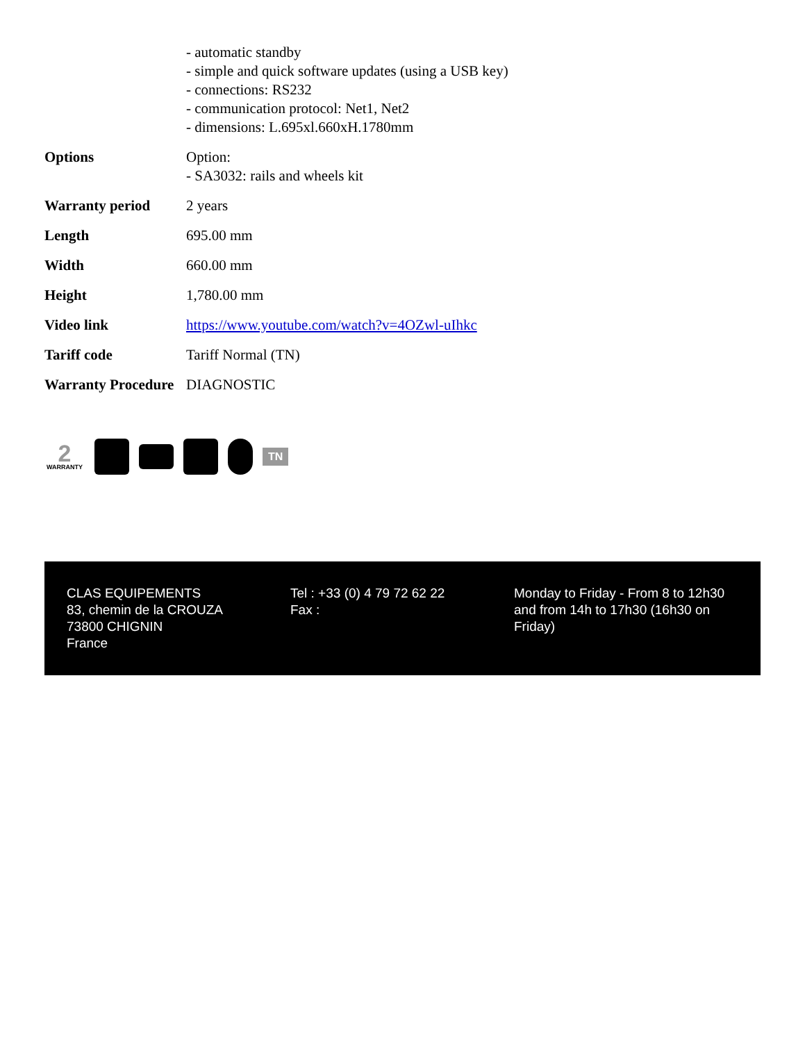| | - automatic standby - simple and quick software updates (using a USB key) - connections: RS232 - communication protocol: Net1, Net2 - dimensions: L.695xl.660xH.1780mm |
| Options | Option: - SA3032: rails and wheels kit |
| Warranty period | 2 years |
| Length | 695.00 mm |
| Width | 660.00 mm |
| Height | 1,780.00 mm |
| Video link | https://www.youtube.com/watch?v=4OZwl-uIhkc |
| Tariff code | Tariff Normal (TN) |
| Warranty Procedure | DIAGNOSTIC |
2
WARRANTY
TN
CLAS EQUIPEMENTS
83, chemin de la CROUZA
73800 CHIGNIN
France
Tel : +33 (0) 4 79 72 62 22
Fax :
Monday to Friday - From 8 to 12h30 and from 14h to 17h30 (16h30 on Friday)